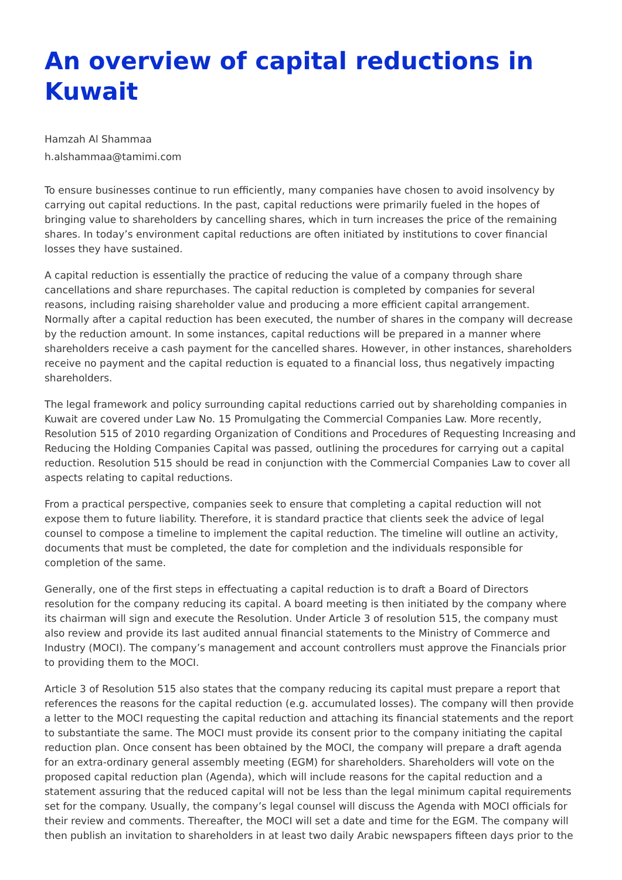An overview of capital reductions in Kuwait
Hamzah Al Shammaa
h.alshammaa@tamimi.com
To ensure businesses continue to run efficiently, many companies have chosen to avoid insolvency by carrying out capital reductions. In the past, capital reductions were primarily fueled in the hopes of bringing value to shareholders by cancelling shares, which in turn increases the price of the remaining shares. In today’s environment capital reductions are often initiated by institutions to cover financial losses they have sustained.
A capital reduction is essentially the practice of reducing the value of a company through share cancellations and share repurchases. The capital reduction is completed by companies for several reasons, including raising shareholder value and producing a more efficient capital arrangement. Normally after a capital reduction has been executed, the number of shares in the company will decrease by the reduction amount. In some instances, capital reductions will be prepared in a manner where shareholders receive a cash payment for the cancelled shares. However, in other instances, shareholders receive no payment and the capital reduction is equated to a financial loss, thus negatively impacting shareholders.
The legal framework and policy surrounding capital reductions carried out by shareholding companies in Kuwait are covered under Law No. 15 Promulgating the Commercial Companies Law. More recently, Resolution 515 of 2010 regarding Organization of Conditions and Procedures of Requesting Increasing and Reducing the Holding Companies Capital was passed, outlining the procedures for carrying out a capital reduction. Resolution 515 should be read in conjunction with the Commercial Companies Law to cover all aspects relating to capital reductions.
From a practical perspective, companies seek to ensure that completing a capital reduction will not expose them to future liability. Therefore, it is standard practice that clients seek the advice of legal counsel to compose a timeline to implement the capital reduction. The timeline will outline an activity, documents that must be completed, the date for completion and the individuals responsible for completion of the same.
Generally, one of the first steps in effectuating a capital reduction is to draft a Board of Directors resolution for the company reducing its capital. A board meeting is then initiated by the company where its chairman will sign and execute the Resolution. Under Article 3 of resolution 515, the company must also review and provide its last audited annual financial statements to the Ministry of Commerce and Industry (MOCI). The company’s management and account controllers must approve the Financials prior to providing them to the MOCI.
Article 3 of Resolution 515 also states that the company reducing its capital must prepare a report that references the reasons for the capital reduction (e.g. accumulated losses). The company will then provide a letter to the MOCI requesting the capital reduction and attaching its financial statements and the report to substantiate the same. The MOCI must provide its consent prior to the company initiating the capital reduction plan. Once consent has been obtained by the MOCI, the company will prepare a draft agenda for an extra-ordinary general assembly meeting (EGM) for shareholders. Shareholders will vote on the proposed capital reduction plan (Agenda), which will include reasons for the capital reduction and a statement assuring that the reduced capital will not be less than the legal minimum capital requirements set for the company. Usually, the company’s legal counsel will discuss the Agenda with MOCI officials for their review and comments. Thereafter, the MOCI will set a date and time for the EGM. The company will then publish an invitation to shareholders in at least two daily Arabic newspapers fifteen days prior to the